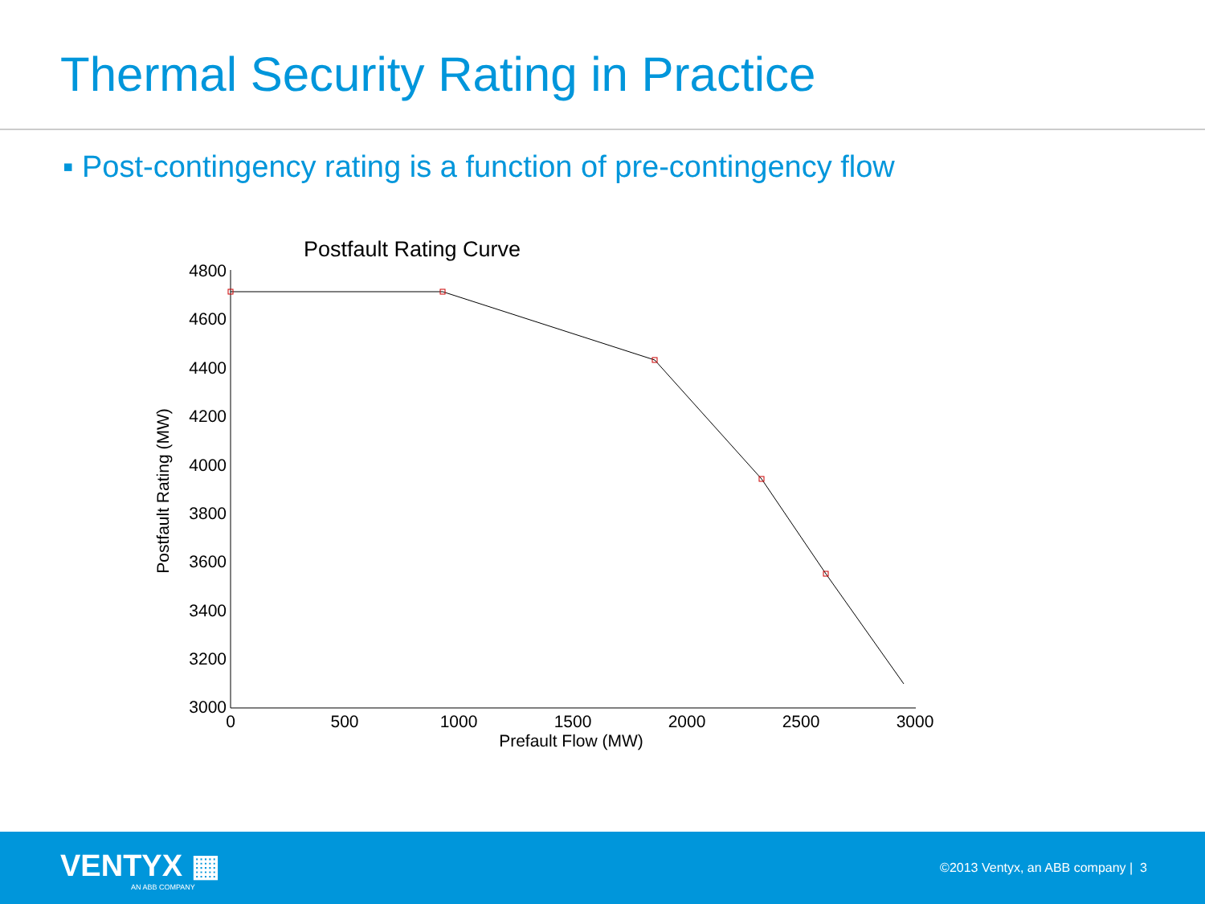Thermal Security Rating in Practice
▪ Post-contingency rating is a function of pre-contingency flow
Postfault Rating Curve
4800
4600
4400
4200
4000
3800
3600
3400
3200
3000
0
500
1000
1500
2000
2500
3000
Prefault Flow (MW)
Postfault Rating (MW)
VENTYX ▦
AN ABB COMPANY
©2013 Ventyx, an ABB company | 3